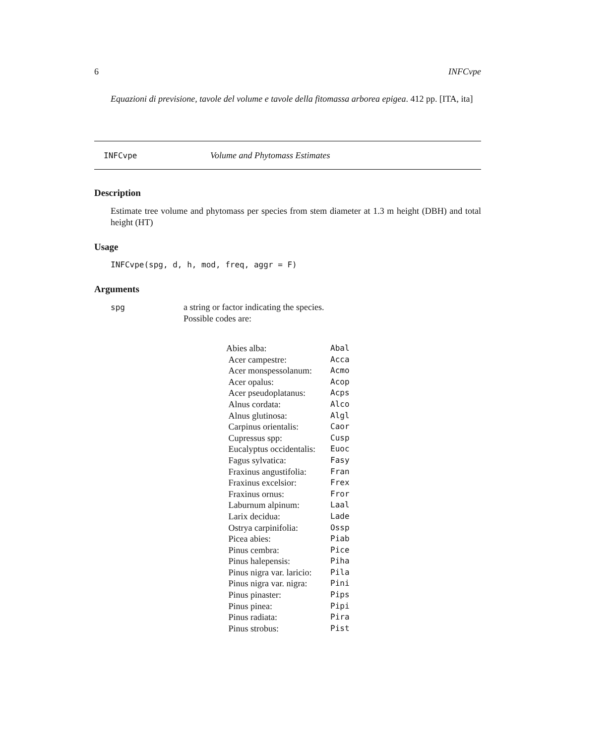6 INFCvpe
Equazioni di previsione, tavole del volume e tavole della fitomassa arborea epigea. 412 pp. [ITA, ita]
INFCvpe Volume and Phytomass Estimates
Description
Estimate tree volume and phytomass per species from stem diameter at 1.3 m height (DBH) and total height (HT)
Usage
INFCvpe(spg, d, h, mod, freq, aggr = F)
Arguments
spg a string or factor indicating the species.
Possible codes are:
| Abies alba: | Abal |
| Acer campestre: | Acca |
| Acer monspessolanum: | Acmo |
| Acer opalus: | Acop |
| Acer pseudoplatanus: | Acps |
| Alnus cordata: | Alco |
| Alnus glutinosa: | Algl |
| Carpinus orientalis: | Caor |
| Cupressus spp: | Cusp |
| Eucalyptus occidentalis: | Euoc |
| Fagus sylvatica: | Fasy |
| Fraxinus angustifolia: | Fran |
| Fraxinus excelsior: | Frex |
| Fraxinus ornus: | Fror |
| Laburnum alpinum: | Laal |
| Larix decidua: | Lade |
| Ostrya carpinifolia: | Ossp |
| Picea abies: | Piab |
| Pinus cembra: | Pice |
| Pinus halepensis: | Piha |
| Pinus nigra var. laricio: | Pila |
| Pinus nigra var. nigra: | Pini |
| Pinus pinaster: | Pips |
| Pinus pinea: | Pipi |
| Pinus radiata: | Pira |
| Pinus strobus: | Pist |